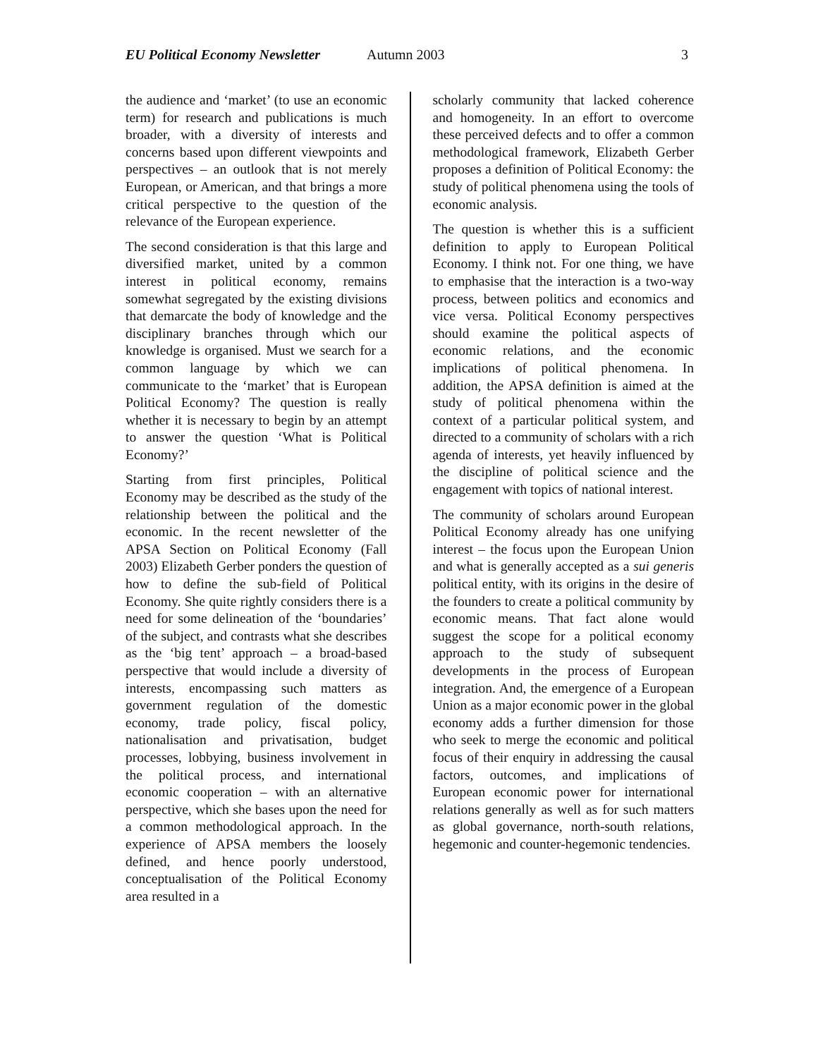EU Political Economy Newsletter Autumn 2003 3
the audience and ‘market’ (to use an economic term) for research and publications is much broader, with a diversity of interests and concerns based upon different viewpoints and perspectives – an outlook that is not merely European, or American, and that brings a more critical perspective to the question of the relevance of the European experience.
The second consideration is that this large and diversified market, united by a common interest in political economy, remains somewhat segregated by the existing divisions that demarcate the body of knowledge and the disciplinary branches through which our knowledge is organised. Must we search for a common language by which we can communicate to the ‘market’ that is European Political Economy? The question is really whether it is necessary to begin by an attempt to answer the question ‘What is Political Economy?’
Starting from first principles, Political Economy may be described as the study of the relationship between the political and the economic. In the recent newsletter of the APSA Section on Political Economy (Fall 2003) Elizabeth Gerber ponders the question of how to define the sub-field of Political Economy. She quite rightly considers there is a need for some delineation of the ‘boundaries’ of the subject, and contrasts what she describes as the ‘big tent’ approach – a broad-based perspective that would include a diversity of interests, encompassing such matters as government regulation of the domestic economy, trade policy, fiscal policy, nationalisation and privatisation, budget processes, lobbying, business involvement in the political process, and international economic cooperation – with an alternative perspective, which she bases upon the need for a common methodological approach. In the experience of APSA members the loosely defined, and hence poorly understood, conceptualisation of the Political Economy area resulted in a
scholarly community that lacked coherence and homogeneity. In an effort to overcome these perceived defects and to offer a common methodological framework, Elizabeth Gerber proposes a definition of Political Economy: the study of political phenomena using the tools of economic analysis.
The question is whether this is a sufficient definition to apply to European Political Economy. I think not. For one thing, we have to emphasise that the interaction is a two-way process, between politics and economics and vice versa. Political Economy perspectives should examine the political aspects of economic relations, and the economic implications of political phenomena. In addition, the APSA definition is aimed at the study of political phenomena within the context of a particular political system, and directed to a community of scholars with a rich agenda of interests, yet heavily influenced by the discipline of political science and the engagement with topics of national interest.
The community of scholars around European Political Economy already has one unifying interest – the focus upon the European Union and what is generally accepted as a sui generis political entity, with its origins in the desire of the founders to create a political community by economic means. That fact alone would suggest the scope for a political economy approach to the study of subsequent developments in the process of European integration. And, the emergence of a European Union as a major economic power in the global economy adds a further dimension for those who seek to merge the economic and political focus of their enquiry in addressing the causal factors, outcomes, and implications of European economic power for international relations generally as well as for such matters as global governance, north-south relations, hegemonic and counter-hegemonic tendencies.